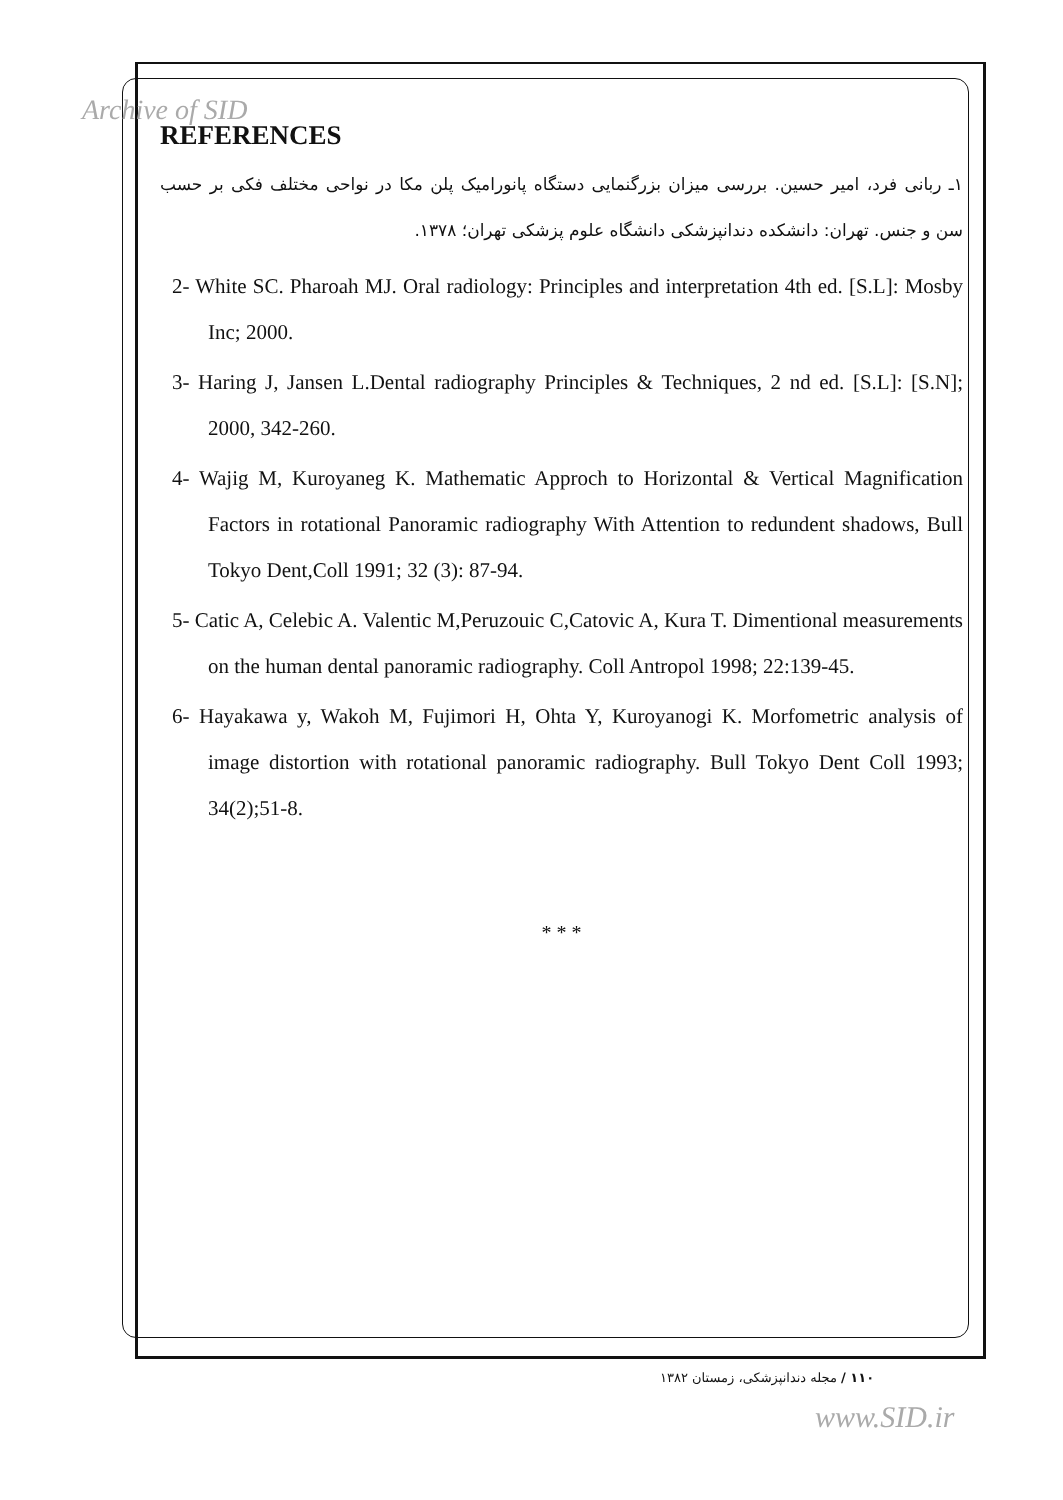Archive of SID
REFERENCES
۱ـ ربانی فرد، امیر حسین. بررسی میزان بزرگنمایی دستگاه پانورامیک پلن مکا در نواحی مختلف فکی بر حسب سن و جنس. تهران: دانشکده دندانپزشکی دانشگاه علوم پزشکی تهران؛ ۱۳۷۸.
2- White SC. Pharoah MJ. Oral radiology: Principles and interpretation 4th ed. [S.L]: Mosby Inc; 2000.
3- Haring J, Jansen L.Dental radiography Principles & Techniques, 2 nd ed. [S.L]: [S.N]; 2000, 342-260.
4- Wajig M, Kuroyaneg K. Mathematic Approch to Horizontal & Vertical Magnification Factors in rotational Panoramic radiography With Attention to redundent shadows, Bull Tokyo Dent,Coll 1991; 32 (3): 87-94.
5- Catic A, Celebic A. Valentic M,Peruzouic C,Catovic A, Kura T. Dimentional measurements on the human dental panoramic radiography. Coll Antropol 1998; 22:139-45.
6- Hayakawa y, Wakoh M, Fujimori H, Ohta Y, Kuroyanogi K. Morfometric analysis of image distortion with rotational panoramic radiography. Bull Tokyo Dent Coll 1993; 34(2);51-8.
* * *
۱۱۰ / مجله دندانپزشکی، زمستان ۱۳۸۲
www.SID.ir